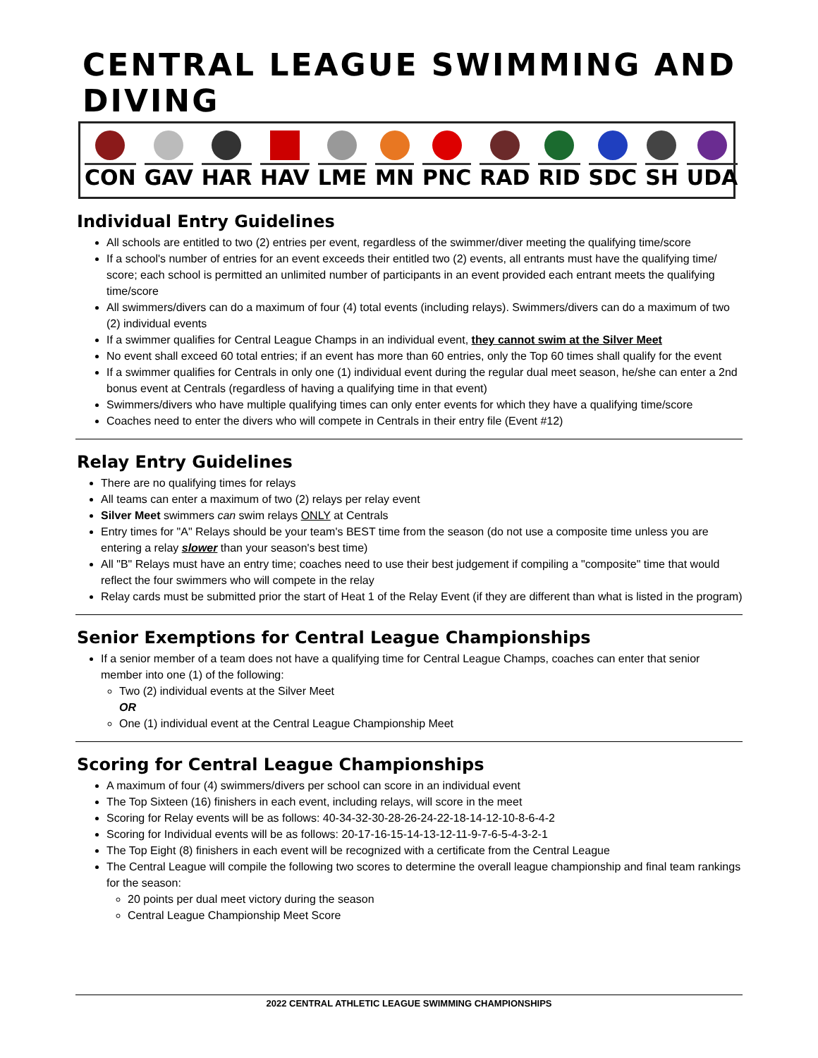CENTRAL LEAGUE SWIMMING AND DIVING
CON GAV HAR HAV LME MN PNC RAD RID SDC SH UDA
Individual Entry Guidelines
All schools are entitled to two (2) entries per event, regardless of the swimmer/diver meeting the qualifying time/score
If a school's number of entries for an event exceeds their entitled two (2) events, all entrants must have the qualifying time/ score; each school is permitted an unlimited number of participants in an event provided each entrant meets the qualifying time/score
All swimmers/divers can do a maximum of four (4) total events (including relays). Swimmers/divers can do a maximum of two (2) individual events
If a swimmer qualifies for Central League Champs in an individual event, they cannot swim at the Silver Meet
No event shall exceed 60 total entries; if an event has more than 60 entries, only the Top 60 times shall qualify for the event
If a swimmer qualifies for Centrals in only one (1) individual event during the regular dual meet season, he/she can enter a 2nd bonus event at Centrals (regardless of having a qualifying time in that event)
Swimmers/divers who have multiple qualifying times can only enter events for which they have a qualifying time/score
Coaches need to enter the divers who will compete in Centrals in their entry file (Event #12)
Relay Entry Guidelines
There are no qualifying times for relays
All teams can enter a maximum of two (2) relays per relay event
Silver Meet swimmers can swim relays ONLY at Centrals
Entry times for "A" Relays should be your team's BEST time from the season (do not use a composite time unless you are entering a relay slower than your season's best time)
All "B" Relays must have an entry time; coaches need to use their best judgement if compiling a "composite" time that would reflect the four swimmers who will compete in the relay
Relay cards must be submitted prior the start of Heat 1 of the Relay Event (if they are different than what is listed in the program)
Senior Exemptions for Central League Championships
If a senior member of a team does not have a qualifying time for Central League Champs, coaches can enter that senior member into one (1) of the following:
Two (2) individual events at the Silver Meet
OR
One (1) individual event at the Central League Championship Meet
Scoring for Central League Championships
A maximum of four (4) swimmers/divers per school can score in an individual event
The Top Sixteen (16) finishers in each event, including relays, will score in the meet
Scoring for Relay events will be as follows: 40-34-32-30-28-26-24-22-18-14-12-10-8-6-4-2
Scoring for Individual events will be as follows: 20-17-16-15-14-13-12-11-9-7-6-5-4-3-2-1
The Top Eight (8) finishers in each event will be recognized with a certificate from the Central League
The Central League will compile the following two scores to determine the overall league championship and final team rankings for the season:
20 points per dual meet victory during the season
Central League Championship Meet Score
2022 CENTRAL ATHLETIC LEAGUE SWIMMING CHAMPIONSHIPS